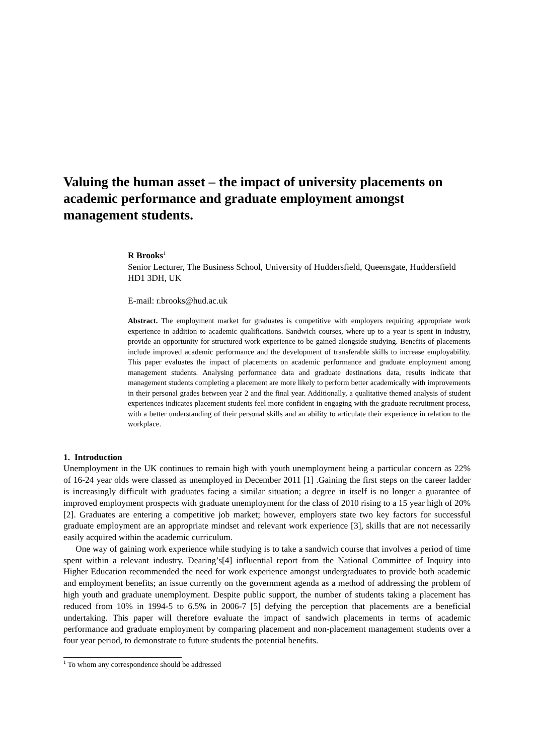Valuing the human asset – the impact of university placements on academic performance and graduate employment amongst management students.
R Brooks<sup>1</sup>
Senior Lecturer, The Business School, University of Huddersfield, Queensgate, Huddersfield HD1 3DH, UK
E-mail: r.brooks@hud.ac.uk
Abstract. The employment market for graduates is competitive with employers requiring appropriate work experience in addition to academic qualifications. Sandwich courses, where up to a year is spent in industry, provide an opportunity for structured work experience to be gained alongside studying. Benefits of placements include improved academic performance and the development of transferable skills to increase employability. This paper evaluates the impact of placements on academic performance and graduate employment among management students. Analysing performance data and graduate destinations data, results indicate that management students completing a placement are more likely to perform better academically with improvements in their personal grades between year 2 and the final year. Additionally, a qualitative themed analysis of student experiences indicates placement students feel more confident in engaging with the graduate recruitment process, with a better understanding of their personal skills and an ability to articulate their experience in relation to the workplace.
1. Introduction
Unemployment in the UK continues to remain high with youth unemployment being a particular concern as 22% of 16-24 year olds were classed as unemployed in December 2011 [1] .Gaining the first steps on the career ladder is increasingly difficult with graduates facing a similar situation; a degree in itself is no longer a guarantee of improved employment prospects with graduate unemployment for the class of 2010 rising to a 15 year high of 20% [2]. Graduates are entering a competitive job market; however, employers state two key factors for successful graduate employment are an appropriate mindset and relevant work experience [3], skills that are not necessarily easily acquired within the academic curriculum.
One way of gaining work experience while studying is to take a sandwich course that involves a period of time spent within a relevant industry. Dearing’s[4] influential report from the National Committee of Inquiry into Higher Education recommended the need for work experience amongst undergraduates to provide both academic and employment benefits; an issue currently on the government agenda as a method of addressing the problem of high youth and graduate unemployment. Despite public support, the number of students taking a placement has reduced from 10% in 1994-5 to 6.5% in 2006-7 [5] defying the perception that placements are a beneficial undertaking. This paper will therefore evaluate the impact of sandwich placements in terms of academic performance and graduate employment by comparing placement and non-placement management students over a four year period, to demonstrate to future students the potential benefits.
<sup>1</sup> To whom any correspondence should be addressed